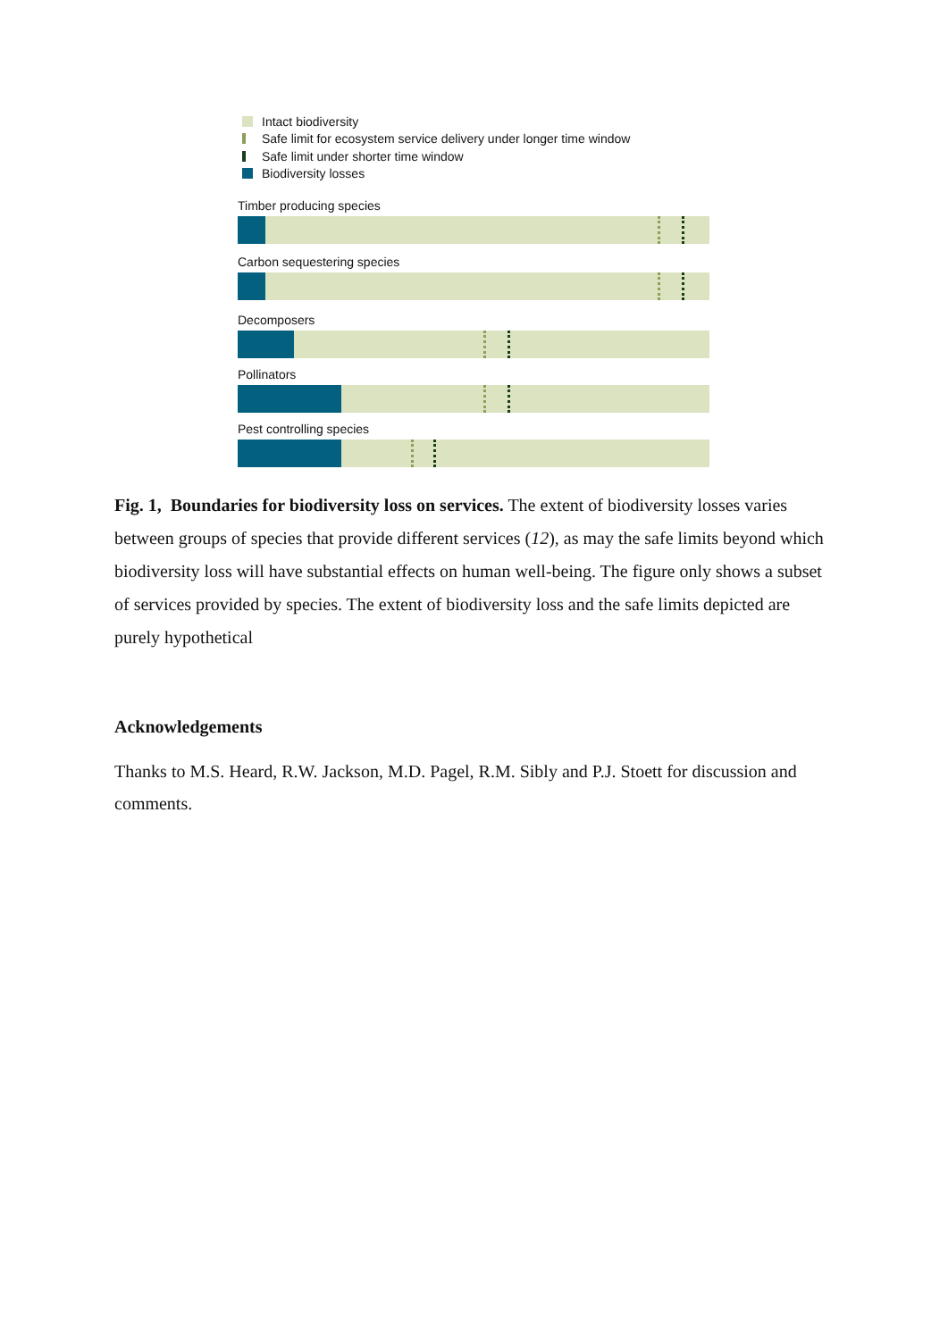Intact biodiversity
Safe limit for ecosystem service delivery under longer time window
Safe limit under shorter time window
Biodiversity losses
Timber producing species
Carbon sequestering species
Decomposers
Pollinators
Pest controlling species
Fig. 1, Boundaries for biodiversity loss on services. The extent of biodiversity losses varies between groups of species that provide different services (12), as may the safe limits beyond which biodiversity loss will have substantial effects on human well-being. The figure only shows a subset of services provided by species. The extent of biodiversity loss and the safe limits depicted are purely hypothetical
Acknowledgements
Thanks to M.S. Heard, R.W. Jackson, M.D. Pagel, R.M. Sibly and P.J. Stoett for discussion and comments.